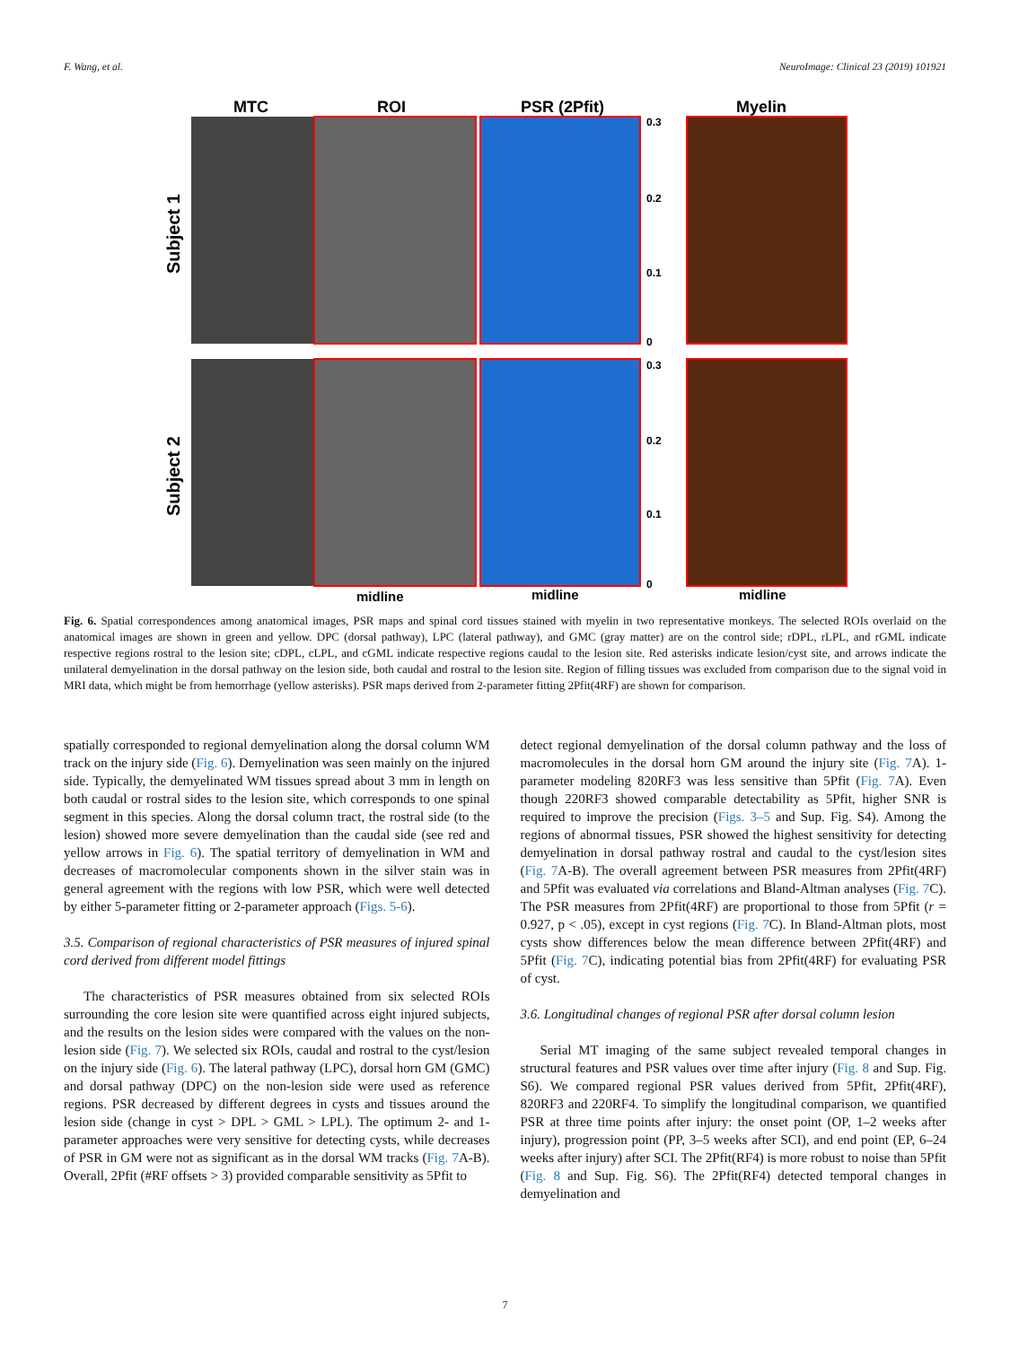F. Wang, et al. NeuroImage: Clinical 23 (2019) 101921
MTC
ROI
PSR (2Pfit)
Myelin
Subject 1
Subject 2
midline
midline
midline
0.3
0.2
0.1
0
0.3
0.2
0.1
0
Fig. 6. Spatial correspondences among anatomical images, PSR maps and spinal cord tissues stained with myelin in two representative monkeys. The selected ROIs overlaid on the anatomical images are shown in green and yellow. DPC (dorsal pathway), LPC (lateral pathway), and GMC (gray matter) are on the control side; rDPL, rLPL, and rGML indicate respective regions rostral to the lesion site; cDPL, cLPL, and cGML indicate respective regions caudal to the lesion site. Red asterisks indicate lesion/cyst site, and arrows indicate the unilateral demyelination in the dorsal pathway on the lesion side, both caudal and rostral to the lesion site. Region of filling tissues was excluded from comparison due to the signal void in MRI data, which might be from hemorrhage (yellow asterisks). PSR maps derived from 2-parameter fitting 2Pfit(4RF) are shown for comparison.
spatially corresponded to regional demyelination along the dorsal column WM track on the injury side (Fig. 6). Demyelination was seen mainly on the injured side. Typically, the demyelinated WM tissues spread about 3 mm in length on both caudal or rostral sides to the lesion site, which corresponds to one spinal segment in this species. Along the dorsal column tract, the rostral side (to the lesion) showed more severe demyelination than the caudal side (see red and yellow arrows in Fig. 6). The spatial territory of demyelination in WM and decreases of macromolecular components shown in the silver stain was in general agreement with the regions with low PSR, which were well detected by either 5-parameter fitting or 2-parameter approach (Figs. 5-6).
3.5. Comparison of regional characteristics of PSR measures of injured spinal cord derived from different model fittings
The characteristics of PSR measures obtained from six selected ROIs surrounding the core lesion site were quantified across eight injured subjects, and the results on the lesion sides were compared with the values on the non-lesion side (Fig. 7). We selected six ROIs, caudal and rostral to the cyst/lesion on the injury side (Fig. 6). The lateral pathway (LPC), dorsal horn GM (GMC) and dorsal pathway (DPC) on the non-lesion side were used as reference regions. PSR decreased by different degrees in cysts and tissues around the lesion side (change in cyst > DPL > GML > LPL). The optimum 2- and 1-parameter approaches were very sensitive for detecting cysts, while decreases of PSR in GM were not as significant as in the dorsal WM tracks (Fig. 7 A-B). Overall, 2Pfit (#RF offsets > 3) provided comparable sensitivity as 5Pfit to
detect regional demyelination of the dorsal column pathway and the loss of macromolecules in the dorsal horn GM around the injury site (Fig. 7 A). 1-parameter modeling 820RF3 was less sensitive than 5Pfit (Fig. 7 A). Even though 220RF3 showed comparable detectability as 5Pfit, higher SNR is required to improve the precision (Figs. 3–5 and Sup. Fig. S4). Among the regions of abnormal tissues, PSR showed the highest sensitivity for detecting demyelination in dorsal pathway rostral and caudal to the cyst/lesion sites (Fig. 7 A-B). The overall agreement between PSR measures from 2Pfit(4RF) and 5Pfit was evaluated via correlations and Bland-Altman analyses (Fig. 7 C). The PSR measures from 2Pfit(4RF) are proportional to those from 5Pfit (r = 0.927, p < .05), except in cyst regions (Fig. 7 C). In Bland-Altman plots, most cysts show differences below the mean difference between 2Pfit(4RF) and 5Pfit (Fig. 7 C), indicating potential bias from 2Pfit(4RF) for evaluating PSR of cyst.
3.6. Longitudinal changes of regional PSR after dorsal column lesion
Serial MT imaging of the same subject revealed temporal changes in structural features and PSR values over time after injury (Fig. 8 and Sup. Fig. S6). We compared regional PSR values derived from 5Pfit, 2Pfit(4RF), 820RF3 and 220RF4. To simplify the longitudinal comparison, we quantified PSR at three time points after injury: the onset point (OP, 1–2 weeks after injury), progression point (PP, 3–5 weeks after SCI), and end point (EP, 6–24 weeks after injury) after SCI. The 2Pfit(RF4) is more robust to noise than 5Pfit (Fig. 8 and Sup. Fig. S6). The 2Pfit(RF4) detected temporal changes in demyelination and
7